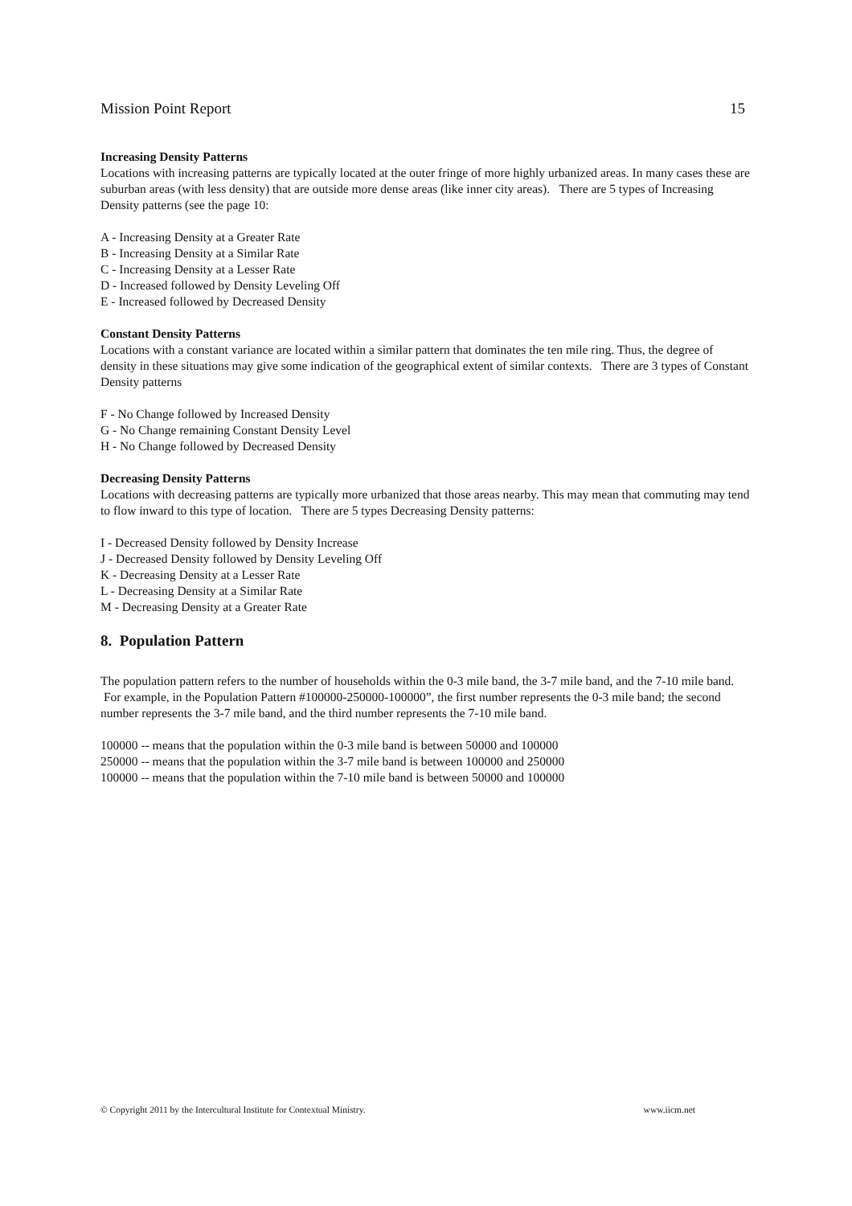Mission Point Report 15
Increasing Density Patterns
Locations with increasing patterns are typically located at the outer fringe of more highly urbanized areas. In many cases these are suburban areas (with less density) that are outside more dense areas (like inner city areas). There are 5 types of Increasing Density patterns (see the page 10:
A - Increasing Density at a Greater Rate
B - Increasing Density at a Similar Rate
C - Increasing Density at a Lesser Rate
D - Increased followed by Density Leveling Off
E - Increased followed by Decreased Density
Constant Density Patterns
Locations with a constant variance are located within a similar pattern that dominates the ten mile ring. Thus, the degree of density in these situations may give some indication of the geographical extent of similar contexts. There are 3 types of Constant Density patterns
F - No Change followed by Increased Density
G - No Change remaining Constant Density Level
H - No Change followed by Decreased Density
Decreasing Density Patterns
Locations with decreasing patterns are typically more urbanized that those areas nearby. This may mean that commuting may tend to flow inward to this type of location. There are 5 types Decreasing Density patterns:
I - Decreased Density followed by Density Increase
J - Decreased Density followed by Density Leveling Off
K - Decreasing Density at a Lesser Rate
L - Decreasing Density at a Similar Rate
M - Decreasing Density at a Greater Rate
8. Population Pattern
The population pattern refers to the number of households within the 0-3 mile band, the 3-7 mile band, and the 7-10 mile band. For example, in the Population Pattern #100000-250000-100000”, the first number represents the 0-3 mile band; the second number represents the 3-7 mile band, and the third number represents the 7-10 mile band.
100000 -- means that the population within the 0-3 mile band is between 50000 and 100000
250000 -- means that the population within the 3-7 mile band is between 100000 and 250000
100000 -- means that the population within the 7-10 mile band is between 50000 and 100000
© Copyright 2011 by the Intercultural Institute for Contextual Ministry. www.iicm.net